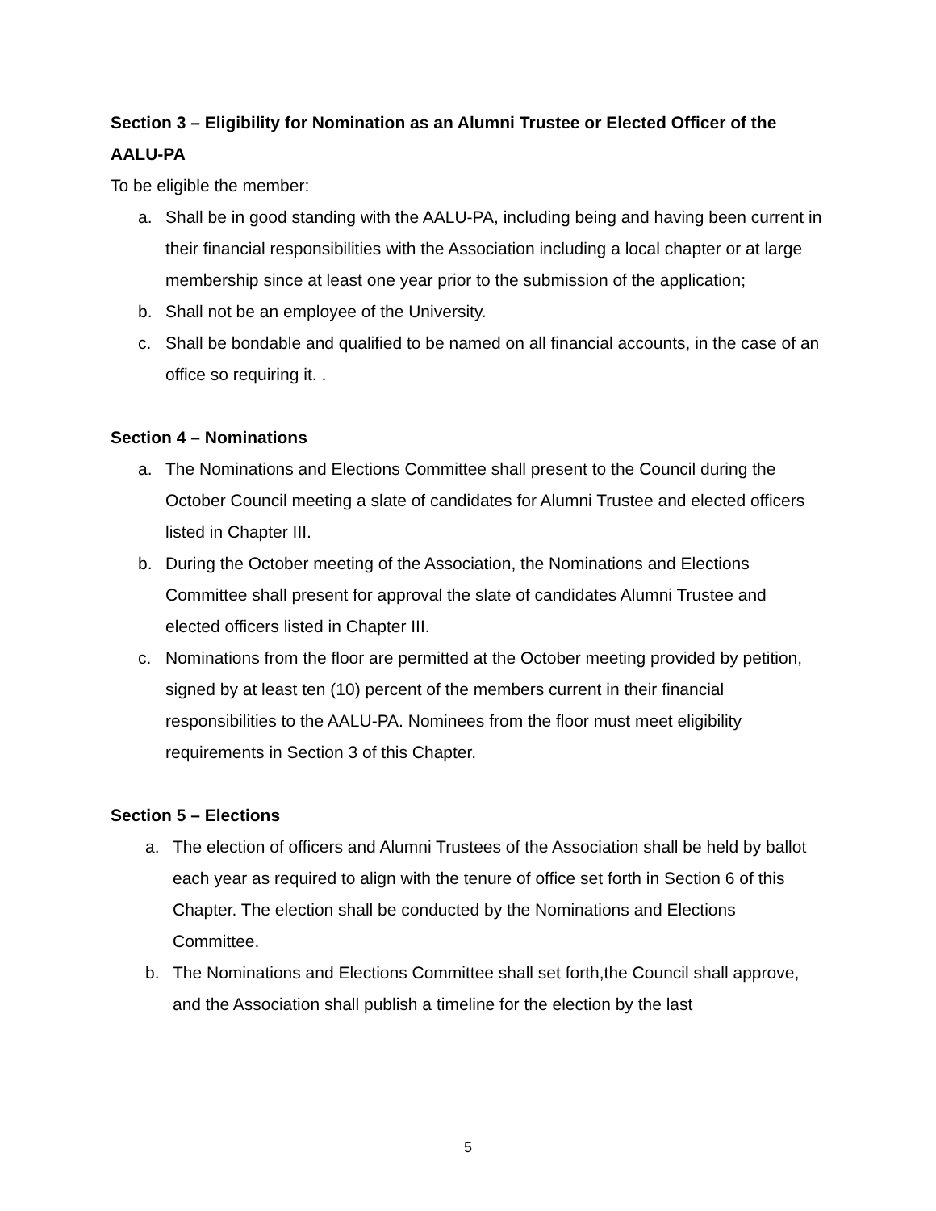Section 3 – Eligibility for Nomination as an Alumni Trustee or Elected Officer of the AALU-PA
To be eligible the member:
a. Shall be in good standing with the AALU-PA, including being and having been current in their financial responsibilities with the Association including a local chapter or at large membership since at least one year prior to the submission of the application;
b. Shall not be an employee of the University.
c. Shall be bondable and qualified to be named on all financial accounts, in the case of an office so requiring it. .
Section 4 – Nominations
a. The Nominations and Elections Committee shall present to the Council during the October Council meeting a slate of candidates for Alumni Trustee and elected officers listed in Chapter III.
b. During the October meeting of the Association, the Nominations and Elections Committee shall present for approval the slate of candidates Alumni Trustee and elected officers listed in Chapter III.
c. Nominations from the floor are permitted at the October meeting provided by petition, signed by at least ten (10) percent of the members current in their financial responsibilities to the AALU-PA. Nominees from the floor must meet eligibility requirements in Section 3 of this Chapter.
Section 5 – Elections
a. The election of officers and Alumni Trustees of the Association shall be held by ballot each year as required to align with the tenure of office set forth in Section 6 of this Chapter. The election shall be conducted by the Nominations and Elections Committee.
b. The Nominations and Elections Committee shall set forth,the Council shall approve, and the Association shall publish a timeline for the election by the last
5